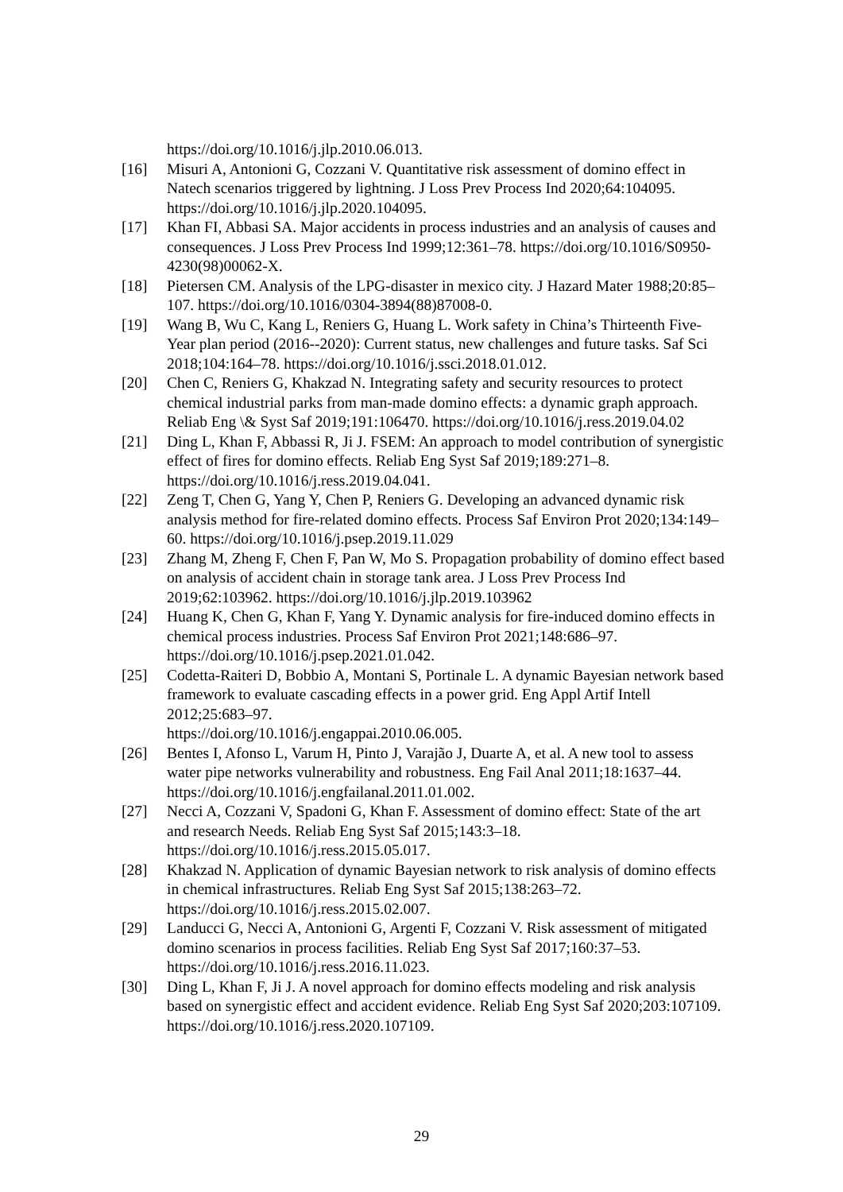https://doi.org/10.1016/j.jlp.2010.06.013.
[16] Misuri A, Antonioni G, Cozzani V. Quantitative risk assessment of domino effect in Natech scenarios triggered by lightning. J Loss Prev Process Ind 2020;64:104095. https://doi.org/10.1016/j.jlp.2020.104095.
[17] Khan FI, Abbasi SA. Major accidents in process industries and an analysis of causes and consequences. J Loss Prev Process Ind 1999;12:361–78. https://doi.org/10.1016/S0950-4230(98)00062-X.
[18] Pietersen CM. Analysis of the LPG-disaster in mexico city. J Hazard Mater 1988;20:85–107. https://doi.org/10.1016/0304-3894(88)87008-0.
[19] Wang B, Wu C, Kang L, Reniers G, Huang L. Work safety in China’s Thirteenth Five-Year plan period (2016--2020): Current status, new challenges and future tasks. Saf Sci 2018;104:164–78. https://doi.org/10.1016/j.ssci.2018.01.012.
[20] Chen C, Reniers G, Khakzad N. Integrating safety and security resources to protect chemical industrial parks from man-made domino effects: a dynamic graph approach. Reliab Eng \& Syst Saf 2019;191:106470. https://doi.org/10.1016/j.ress.2019.04.02
[21] Ding L, Khan F, Abbassi R, Ji J. FSEM: An approach to model contribution of synergistic effect of fires for domino effects. Reliab Eng Syst Saf 2019;189:271–8. https://doi.org/10.1016/j.ress.2019.04.041.
[22] Zeng T, Chen G, Yang Y, Chen P, Reniers G. Developing an advanced dynamic risk analysis method for fire-related domino effects. Process Saf Environ Prot 2020;134:149–60. https://doi.org/10.1016/j.psep.2019.11.029
[23] Zhang M, Zheng F, Chen F, Pan W, Mo S. Propagation probability of domino effect based on analysis of accident chain in storage tank area. J Loss Prev Process Ind 2019;62:103962. https://doi.org/10.1016/j.jlp.2019.103962
[24] Huang K, Chen G, Khan F, Yang Y. Dynamic analysis for fire-induced domino effects in chemical process industries. Process Saf Environ Prot 2021;148:686–97. https://doi.org/10.1016/j.psep.2021.01.042.
[25] Codetta-Raiteri D, Bobbio A, Montani S, Portinale L. A dynamic Bayesian network based framework to evaluate cascading effects in a power grid. Eng Appl Artif Intell 2012;25:683–97.
https://doi.org/10.1016/j.engappai.2010.06.005.
[26] Bentes I, Afonso L, Varum H, Pinto J, Varajão J, Duarte A, et al. A new tool to assess water pipe networks vulnerability and robustness. Eng Fail Anal 2011;18:1637–44. https://doi.org/10.1016/j.engfailanal.2011.01.002.
[27] Necci A, Cozzani V, Spadoni G, Khan F. Assessment of domino effect: State of the art and research Needs. Reliab Eng Syst Saf 2015;143:3–18. https://doi.org/10.1016/j.ress.2015.05.017.
[28] Khakzad N. Application of dynamic Bayesian network to risk analysis of domino effects in chemical infrastructures. Reliab Eng Syst Saf 2015;138:263–72. https://doi.org/10.1016/j.ress.2015.02.007.
[29] Landucci G, Necci A, Antonioni G, Argenti F, Cozzani V. Risk assessment of mitigated domino scenarios in process facilities. Reliab Eng Syst Saf 2017;160:37–53. https://doi.org/10.1016/j.ress.2016.11.023.
[30] Ding L, Khan F, Ji J. A novel approach for domino effects modeling and risk analysis based on synergistic effect and accident evidence. Reliab Eng Syst Saf 2020;203:107109. https://doi.org/10.1016/j.ress.2020.107109.
29